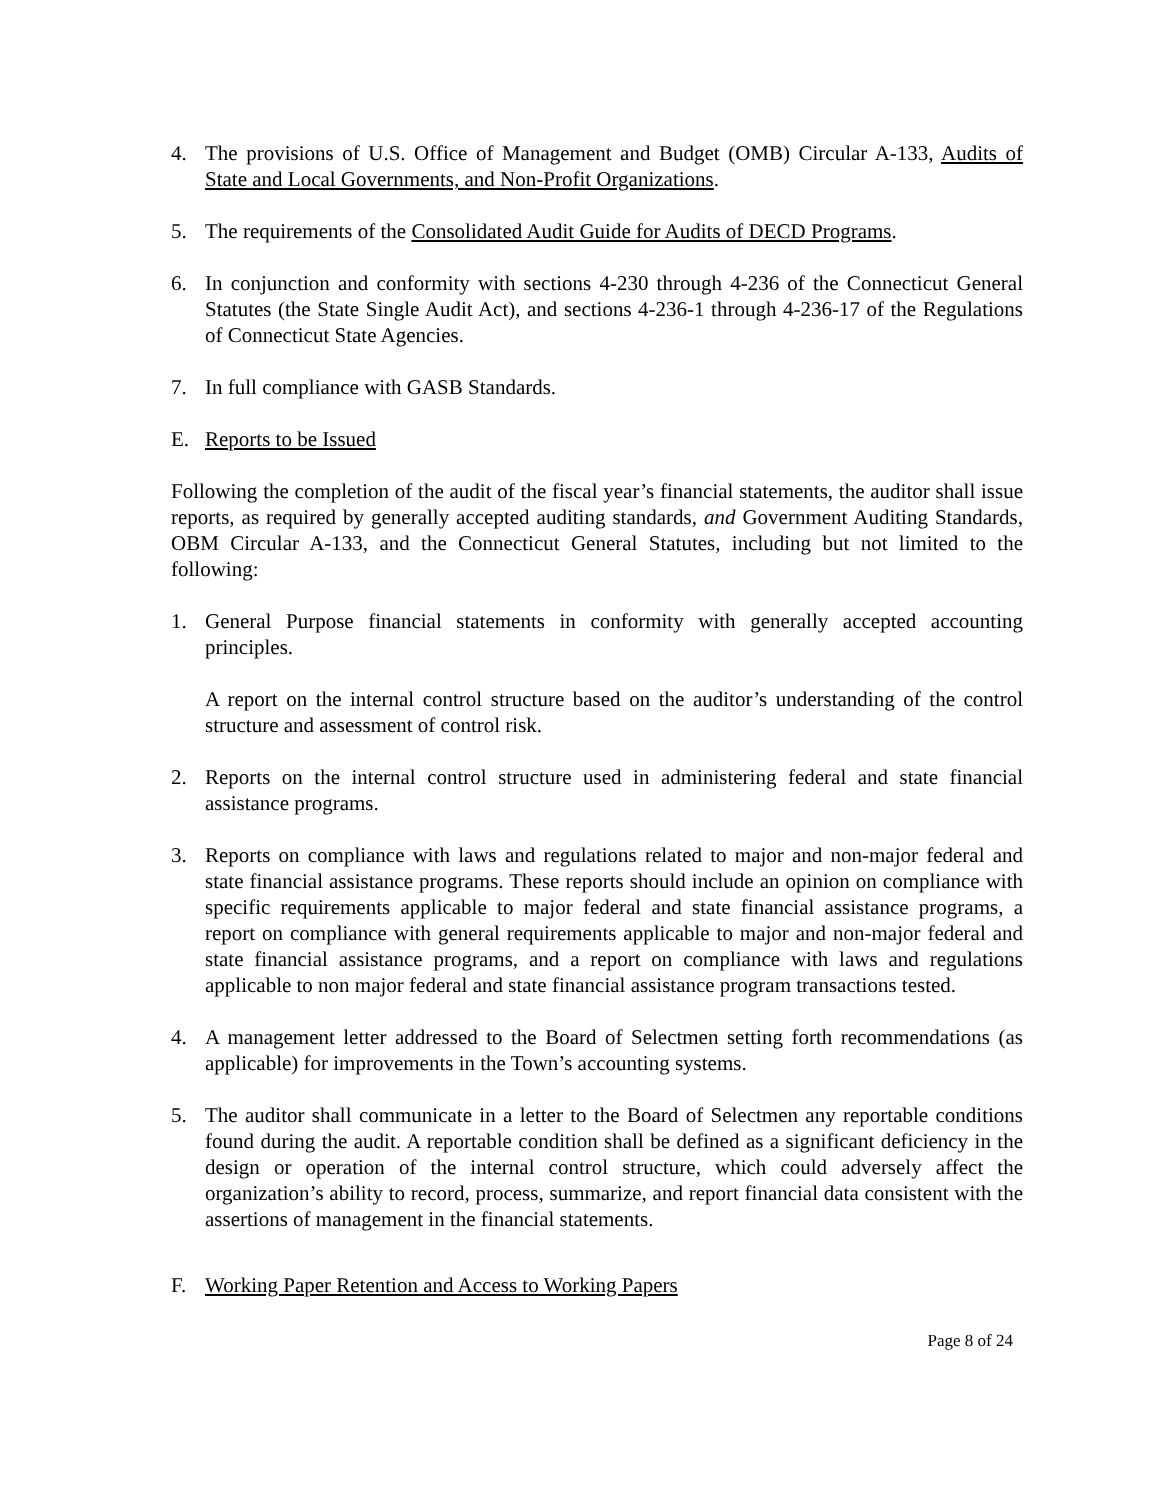4. The provisions of U.S. Office of Management and Budget (OMB) Circular A-133, Audits of State and Local Governments, and Non-Profit Organizations.
5. The requirements of the Consolidated Audit Guide for Audits of DECD Programs.
6. In conjunction and conformity with sections 4-230 through 4-236 of the Connecticut General Statutes (the State Single Audit Act), and sections 4-236-1 through 4-236-17 of the Regulations of Connecticut State Agencies.
7. In full compliance with GASB Standards.
E. Reports to be Issued
Following the completion of the audit of the fiscal year’s financial statements, the auditor shall issue reports, as required by generally accepted auditing standards, and Government Auditing Standards, OBM Circular A-133, and the Connecticut General Statutes, including but not limited to the following:
1. General Purpose financial statements in conformity with generally accepted accounting principles.
A report on the internal control structure based on the auditor’s understanding of the control structure and assessment of control risk.
2. Reports on the internal control structure used in administering federal and state financial assistance programs.
3. Reports on compliance with laws and regulations related to major and non-major federal and state financial assistance programs. These reports should include an opinion on compliance with specific requirements applicable to major federal and state financial assistance programs, a report on compliance with general requirements applicable to major and non-major federal and state financial assistance programs, and a report on compliance with laws and regulations applicable to non major federal and state financial assistance program transactions tested.
4. A management letter addressed to the Board of Selectmen setting forth recommendations (as applicable) for improvements in the Town’s accounting systems.
5. The auditor shall communicate in a letter to the Board of Selectmen any reportable conditions found during the audit. A reportable condition shall be defined as a significant deficiency in the design or operation of the internal control structure, which could adversely affect the organization’s ability to record, process, summarize, and report financial data consistent with the assertions of management in the financial statements.
F. Working Paper Retention and Access to Working Papers
Page 8 of 24